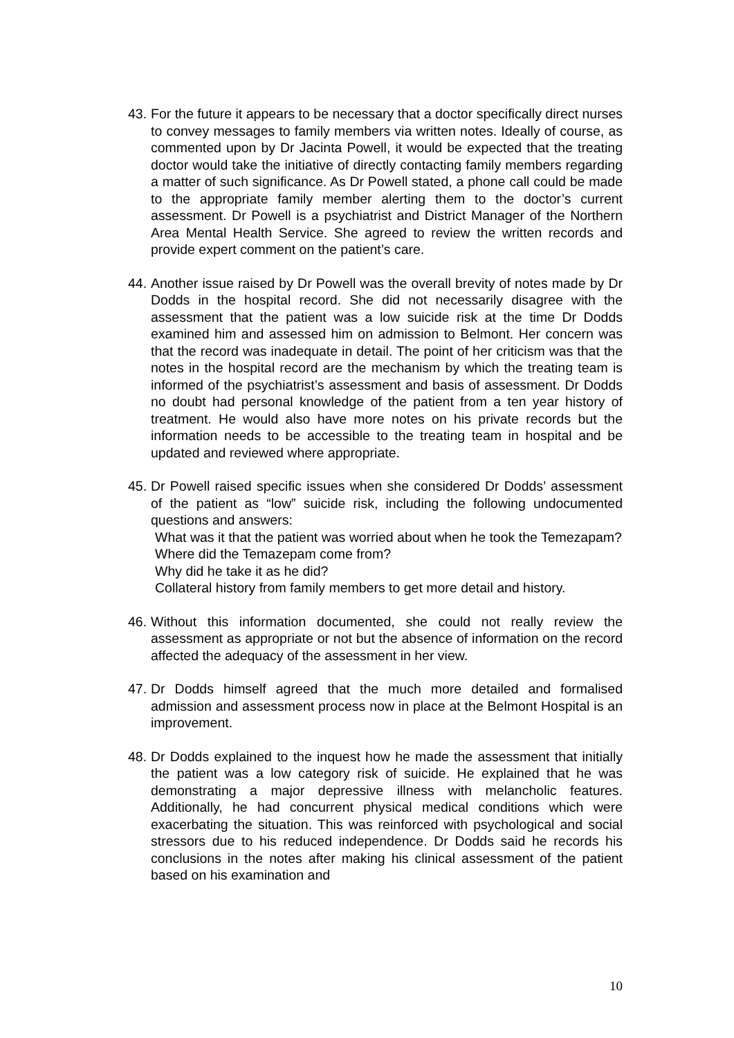43.
For the future it appears to be necessary that a doctor specifically direct nurses to convey messages to family members via written notes. Ideally of course, as commented upon by Dr Jacinta Powell, it would be expected that the treating doctor would take the initiative of directly contacting family members regarding a matter of such significance. As Dr Powell stated, a phone call could be made to the appropriate family member alerting them to the doctor’s current assessment. Dr Powell is a psychiatrist and District Manager of the Northern Area Mental Health Service. She agreed to review the written records and provide expert comment on the patient’s care.
44.
Another issue raised by Dr Powell was the overall brevity of notes made by Dr Dodds in the hospital record. She did not necessarily disagree with the assessment that the patient was a low suicide risk at the time Dr Dodds examined him and assessed him on admission to Belmont. Her concern was that the record was inadequate in detail. The point of her criticism was that the notes in the hospital record are the mechanism by which the treating team is informed of the psychiatrist’s assessment and basis of assessment. Dr Dodds no doubt had personal knowledge of the patient from a ten year history of treatment. He would also have more notes on his private records but the information needs to be accessible to the treating team in hospital and be updated and reviewed where appropriate.
45.
Dr Powell raised specific issues when she considered Dr Dodds’ assessment of the patient as “low” suicide risk, including the following undocumented questions and answers:
What was it that the patient was worried about when he took the Temezapam?
Where did the Temazepam come from?
Why did he take it as he did?
Collateral history from family members to get more detail and history.
46.
Without this information documented, she could not really review the assessment as appropriate or not but the absence of information on the record affected the adequacy of the assessment in her view.
47.
Dr Dodds himself agreed that the much more detailed and formalised admission and assessment process now in place at the Belmont Hospital is an improvement.
48.
Dr Dodds explained to the inquest how he made the assessment that initially the patient was a low category risk of suicide. He explained that he was demonstrating a major depressive illness with melancholic features. Additionally, he had concurrent physical medical conditions which were exacerbating the situation. This was reinforced with psychological and social stressors due to his reduced independence. Dr Dodds said he records his conclusions in the notes after making his clinical assessment of the patient based on his examination and
10